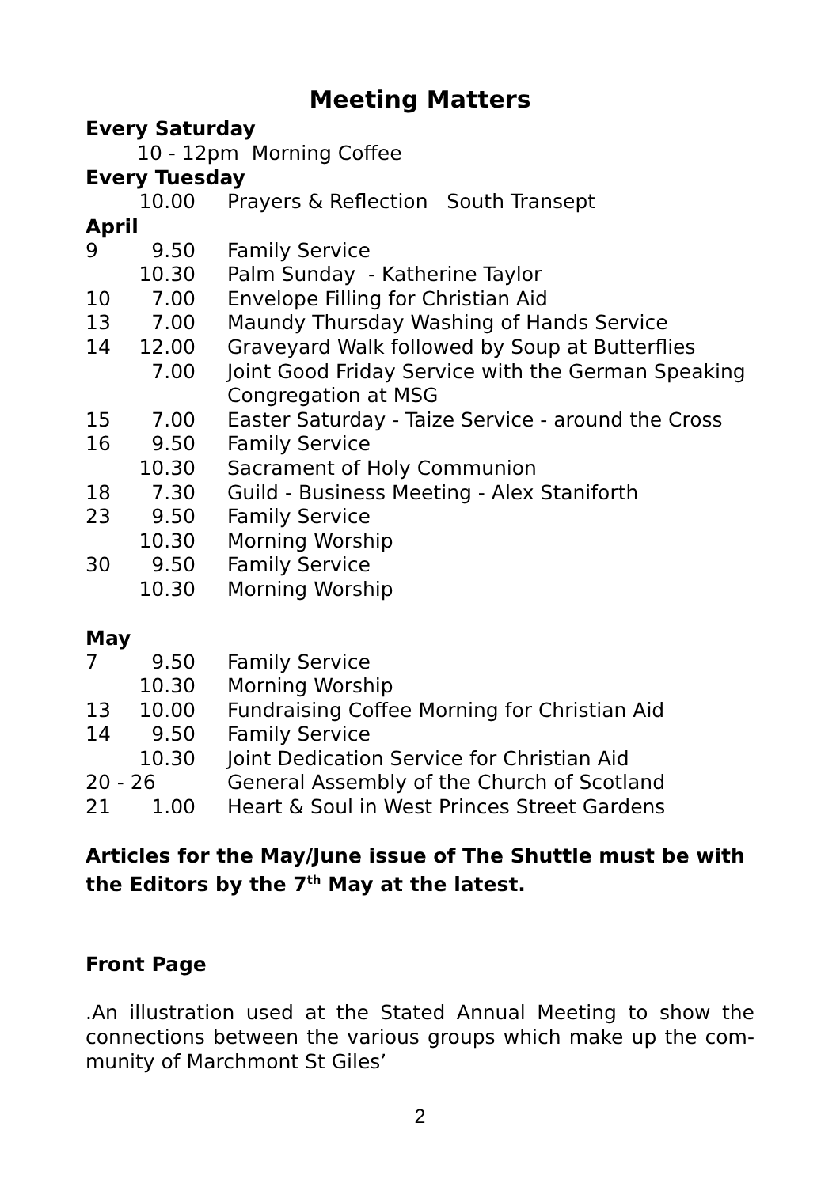Meeting Matters
Every Saturday
10 - 12pm Morning Coffee
Every Tuesday
| | 10.00 | Prayers & Reflection South Transept |
April
| 9 | 9.50 | Family Service |
| | 10.30 | Palm Sunday - Katherine Taylor |
| 10 | 7.00 | Envelope Filling for Christian Aid |
| 13 | 7.00 | Maundy Thursday Washing of Hands Service |
| 14 | 12.00 | Graveyard Walk followed by Soup at Butterflies |
| | 7.00 | Joint Good Friday Service with the German Speaking Congregation at MSG |
| 15 | 7.00 | Easter Saturday - Taize Service - around the Cross |
| 16 | 9.50 | Family Service |
| | 10.30 | Sacrament of Holy Communion |
| 18 | 7.30 | Guild - Business Meeting - Alex Staniforth |
| 23 | 9.50 | Family Service |
| | 10.30 | Morning Worship |
| 30 | 9.50 | Family Service |
| | 10.30 | Morning Worship |
May
| 7 | 9.50 | Family Service |
| | 10.30 | Morning Worship |
| 13 | 10.00 | Fundraising Coffee Morning for Christian Aid |
| 14 | 9.50 | Family Service |
| | 10.30 | Joint Dedication Service for Christian Aid |
| 20 - 26 | | General Assembly of the Church of Scotland |
| 21 | 1.00 | Heart & Soul in West Princes Street Gardens |
Articles for the May/June issue of The Shuttle must be with the Editors by the 7<sup>th</sup> May at the latest.
Front Page
.An illustration used at the Stated Annual Meeting to show the connections between the various groups which make up the com-munity of Marchmont St Giles’
2